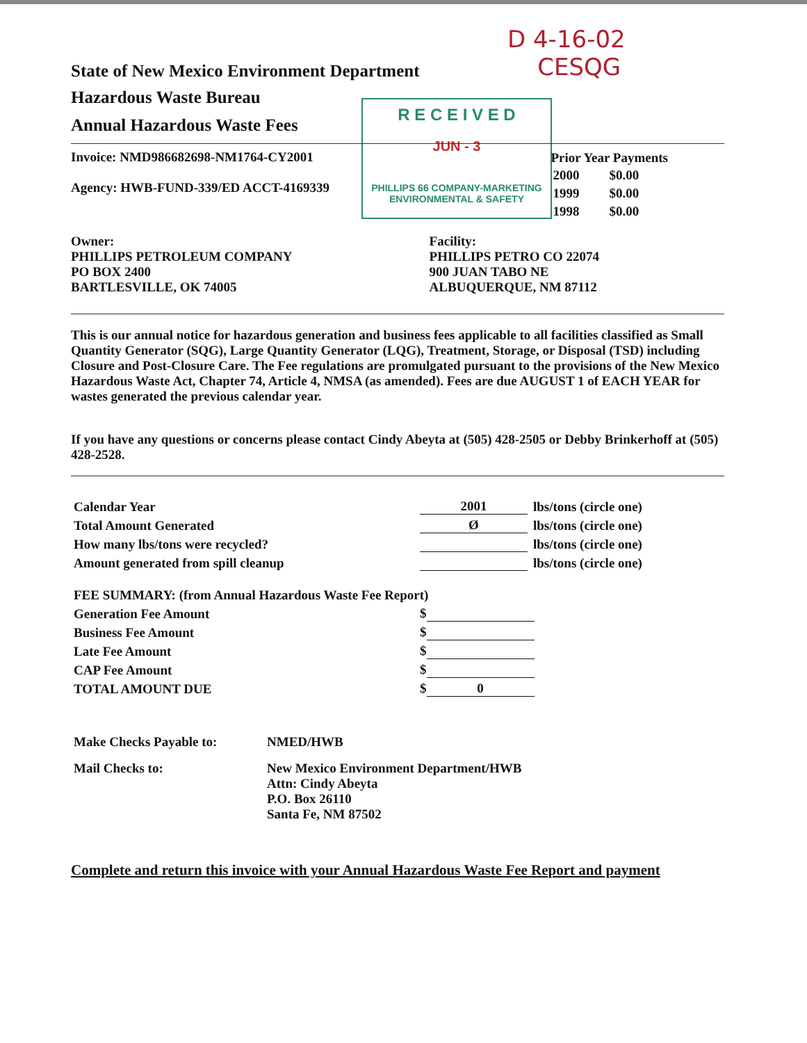D 4-16-02
CESQG
R E C E I V E D
JUN - 3
PHILLIPS 66 COMPANY-MARKETING
ENVIRONMENTAL & SAFETY
State of New Mexico Environment Department
Hazardous Waste Bureau
Annual Hazardous Waste Fees
Invoice: NMD986682698-NM1764-CY2001
Agency: HWB-FUND-339/ED ACCT-4169339
| Prior Year Payments | |
| --- | --- |
| 2000 | $0.00 |
| 1999 | $0.00 |
| 1998 | $0.00 |
Owner:
PHILLIPS PETROLEUM COMPANY
PO BOX 2400
BARTLESVILLE, OK 74005
Facility:
PHILLIPS PETRO CO 22074
900 JUAN TABO NE
ALBUQUERQUE, NM 87112
This is our annual notice for hazardous generation and business fees applicable to all facilities classified as Small Quantity Generator (SQG), Large Quantity Generator (LQG), Treatment, Storage, or Disposal (TSD) including Closure and Post-Closure Care. The Fee regulations are promulgated pursuant to the provisions of the New Mexico Hazardous Waste Act, Chapter 74, Article 4, NMSA (as amended). Fees are due AUGUST 1 of EACH YEAR for wastes generated the previous calendar year.
If you have any questions or concerns please contact Cindy Abeyta at (505) 428-2505 or Debby Brinkerhoff at (505) 428-2528.
| Calendar Year | 2001 | lbs/tons (circle one) |
| Total Amount Generated | Ø | lbs/tons (circle one) |
| How many lbs/tons were recycled? | | lbs/tons (circle one) |
| Amount generated from spill cleanup | | lbs/tons (circle one) |
| FEE SUMMARY: (from Annual Hazardous Waste Fee Report) | |
| Generation Fee Amount | $ |
| Business Fee Amount | $ |
| Late Fee Amount | $ |
| CAP Fee Amount | $ |
| TOTAL AMOUNT DUE | $ 0 |
| Make Checks Payable to: | NMED/HWB |
| Mail Checks to: | New Mexico Environment Department/HWB Attn: Cindy Abeyta P.O. Box 26110 Santa Fe, NM 87502 |
Complete and return this invoice with your Annual Hazardous Waste Fee Report and payment